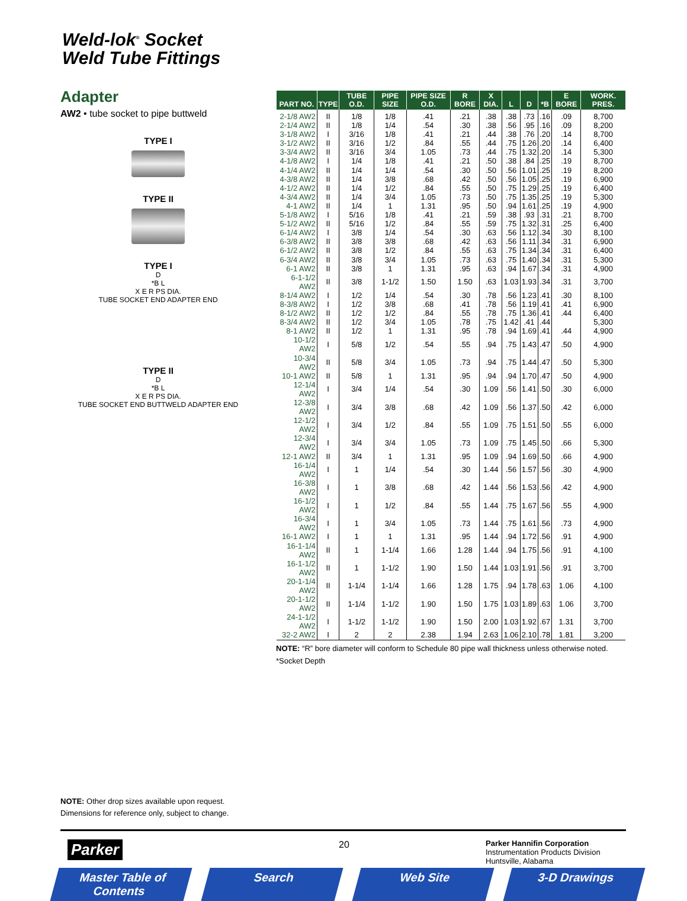Weld-lok<sup>®</sup> Socket
Weld Tube Fittings
Adapter
AW2 • tube socket to pipe buttweld
TYPE I
TYPE II
TYPE I
D
*B L
X E R PS DIA.
TUBE SOCKET END ADAPTER END
TYPE II
D
*B L
X E R PS DIA.
TUBE SOCKET END BUTTWELD ADAPTER END
| PART NO. | TYPE | TUBE O.D. | PIPE SIZE | PIPE SIZE O.D. | R BORE | X DIA. | L | D | *B | E BORE | WORK. PRES. |
| --- | --- | --- | --- | --- | --- | --- | --- | --- | --- | --- | --- |
| 2-1/8 AW2 | II | 1/8 | 1/8 | .41 | .21 | .38 | .38 | .73 | .16 | .09 | 8,700 |
| 2-1/4 AW2 | II | 1/8 | 1/4 | .54 | .30 | .38 | .56 | .95 | .16 | .09 | 8,200 |
| 3-1/8 AW2 | I | 3/16 | 1/8 | .41 | .21 | .44 | .38 | .76 | .20 | .14 | 8,700 |
| 3-1/2 AW2 | II | 3/16 | 1/2 | .84 | .55 | .44 | .75 | 1.26 | .20 | .14 | 6,400 |
| 3-3/4 AW2 | II | 3/16 | 3/4 | 1.05 | .73 | .44 | .75 | 1.32 | .20 | .14 | 5,300 |
| 4-1/8 AW2 | I | 1/4 | 1/8 | .41 | .21 | .50 | .38 | .84 | .25 | .19 | 8,700 |
| 4-1/4 AW2 | II | 1/4 | 1/4 | .54 | .30 | .50 | .56 | 1.01 | .25 | .19 | 8,200 |
| 4-3/8 AW2 | II | 1/4 | 3/8 | .68 | .42 | .50 | .56 | 1.05 | .25 | .19 | 6,900 |
| 4-1/2 AW2 | II | 1/4 | 1/2 | .84 | .55 | .50 | .75 | 1.29 | .25 | .19 | 6,400 |
| 4-3/4 AW2 | II | 1/4 | 3/4 | 1.05 | .73 | .50 | .75 | 1.35 | .25 | .19 | 5,300 |
| 4-1 AW2 | II | 1/4 | 1 | 1.31 | .95 | .50 | .94 | 1.61 | .25 | .19 | 4,900 |
| 5-1/8 AW2 | I | 5/16 | 1/8 | .41 | .21 | .59 | .38 | .93 | .31 | .21 | 8,700 |
| 5-1/2 AW2 | II | 5/16 | 1/2 | .84 | .55 | .59 | .75 | 1.32 | .31 | .25 | 6,400 |
| 6-1/4 AW2 | I | 3/8 | 1/4 | .54 | .30 | .63 | .56 | 1.12 | .34 | .30 | 8,100 |
| 6-3/8 AW2 | II | 3/8 | 3/8 | .68 | .42 | .63 | .56 | 1.11 | .34 | .31 | 6,900 |
| 6-1/2 AW2 | II | 3/8 | 1/2 | .84 | .55 | .63 | .75 | 1.34 | .34 | .31 | 6,400 |
| 6-3/4 AW2 | II | 3/8 | 3/4 | 1.05 | .73 | .63 | .75 | 1.40 | .34 | .31 | 5,300 |
| 6-1 AW2 | II | 3/8 | 1 | 1.31 | .95 | .63 | .94 | 1.67 | .34 | .31 | 4,900 |
| 6-1-1/2 AW2 | II | 3/8 | 1-1/2 | 1.50 | 1.50 | .63 | 1.03 | 1.93 | .34 | .31 | 3,700 |
| 8-1/4 AW2 | I | 1/2 | 1/4 | .54 | .30 | .78 | .56 | 1.23 | .41 | .30 | 8,100 |
| 8-3/8 AW2 | I | 1/2 | 3/8 | .68 | .41 | .78 | .56 | 1.19 | .41 | .41 | 6,900 |
| 8-1/2 AW2 | II | 1/2 | 1/2 | .84 | .55 | .78 | .75 | 1.36 | .41 | .44 | 6,400 |
| 8-3/4 AW2 | II | 1/2 | 3/4 | 1.05 | .78 | .75 | 1.42 | .41 | .44 | | 5,300 |
| 8-1 AW2 | II | 1/2 | 1 | 1.31 | .95 | .78 | .94 | 1.69 | .41 | .44 | 4,900 |
| 10-1/2 AW2 | I | 5/8 | 1/2 | .54 | .55 | .94 | .75 | 1.43 | .47 | .50 | 4,900 |
| 10-3/4 AW2 | II | 5/8 | 3/4 | 1.05 | .73 | .94 | .75 | 1.44 | .47 | .50 | 5,300 |
| 10-1 AW2 | II | 5/8 | 1 | 1.31 | .95 | .94 | .94 | 1.70 | .47 | .50 | 4,900 |
| 12-1/4 AW2 | I | 3/4 | 1/4 | .54 | .30 | 1.09 | .56 | 1.41 | .50 | .30 | 6,000 |
| 12-3/8 AW2 | I | 3/4 | 3/8 | .68 | .42 | 1.09 | .56 | 1.37 | .50 | .42 | 6,000 |
| 12-1/2 AW2 | I | 3/4 | 1/2 | .84 | .55 | 1.09 | .75 | 1.51 | .50 | .55 | 6,000 |
| 12-3/4 AW2 | I | 3/4 | 3/4 | 1.05 | .73 | 1.09 | .75 | 1.45 | .50 | .66 | 5,300 |
| 12-1 AW2 | II | 3/4 | 1 | 1.31 | .95 | 1.09 | .94 | 1.69 | .50 | .66 | 4,900 |
| 16-1/4 AW2 | I | 1 | 1/4 | .54 | .30 | 1.44 | .56 | 1.57 | .56 | .30 | 4,900 |
| 16-3/8 AW2 | I | 1 | 3/8 | .68 | .42 | 1.44 | .56 | 1.53 | .56 | .42 | 4,900 |
| 16-1/2 AW2 | I | 1 | 1/2 | .84 | .55 | 1.44 | .75 | 1.67 | .56 | .55 | 4,900 |
| 16-3/4 AW2 | I | 1 | 3/4 | 1.05 | .73 | 1.44 | .75 | 1.61 | .56 | .73 | 4,900 |
| 16-1 AW2 | I | 1 | 1 | 1.31 | .95 | 1.44 | .94 | 1.72 | .56 | .91 | 4,900 |
| 16-1-1/4 AW2 | II | 1 | 1-1/4 | 1.66 | 1.28 | 1.44 | .94 | 1.75 | .56 | .91 | 4,100 |
| 16-1-1/2 AW2 | II | 1 | 1-1/2 | 1.90 | 1.50 | 1.44 | 1.03 | 1.91 | .56 | .91 | 3,700 |
| 20-1-1/4 AW2 | II | 1-1/4 | 1-1/4 | 1.66 | 1.28 | 1.75 | .94 | 1.78 | .63 | 1.06 | 4,100 |
| 20-1-1/2 AW2 | II | 1-1/4 | 1-1/2 | 1.90 | 1.50 | 1.75 | 1.03 | 1.89 | .63 | 1.06 | 3,700 |
| 24-1-1/2 AW2 | I | 1-1/2 | 1-1/2 | 1.90 | 1.50 | 2.00 | 1.03 | 1.92 | .67 | 1.31 | 3,700 |
| 32-2 AW2 | I | 2 | 2 | 2.38 | 1.94 | 2.63 | 1.06 | 2.10 | .78 | 1.81 | 3,200 |
NOTE: “R” bore diameter will conform to Schedule 80 pipe wall thickness unless otherwise noted.
*Socket Depth
NOTE: Other drop sizes available upon request.
Dimensions for reference only, subject to change.
Parker 20
Parker Hannifin Corporation
Instrumentation Products Division
Huntsville, Alabama
Master Table of Contents Search Web Site 3-D Drawings